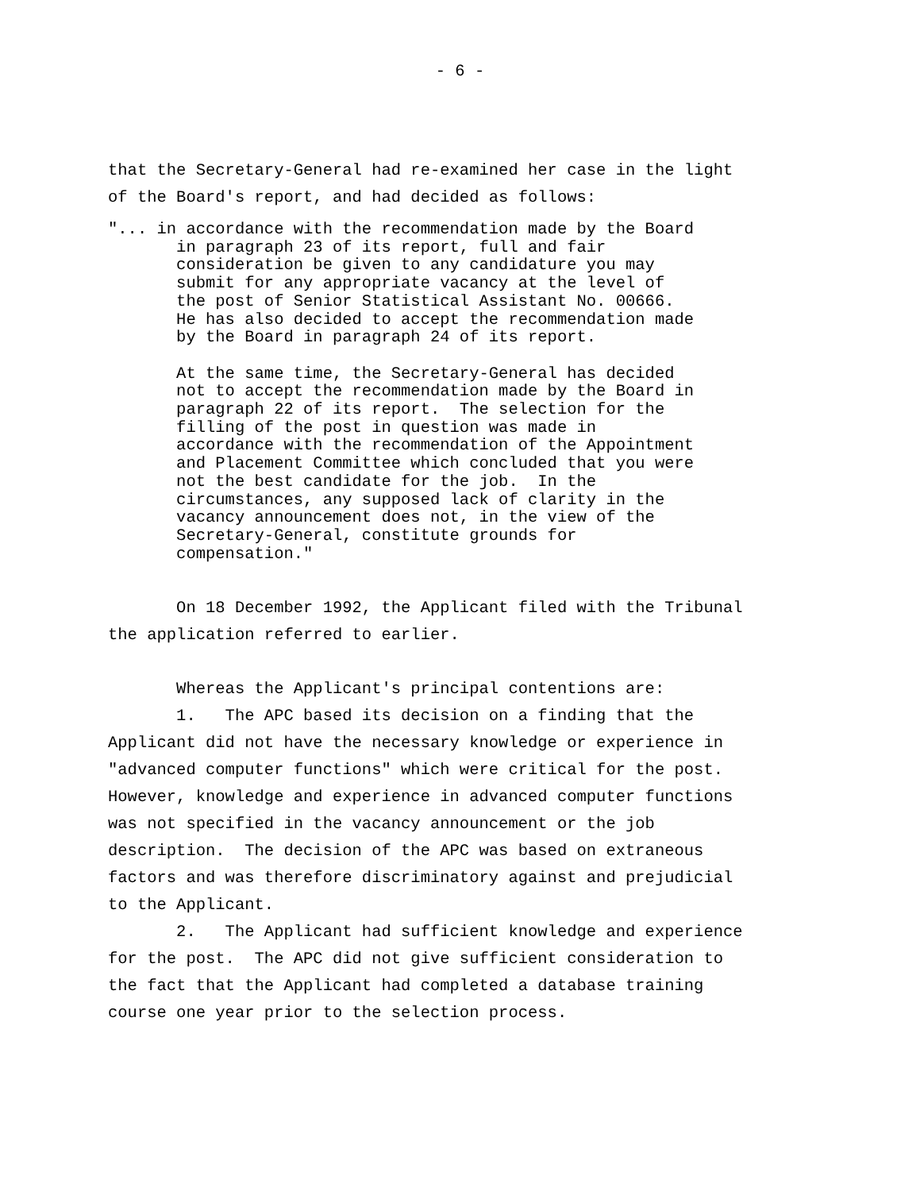- 6 -
that the Secretary-General had re-examined her case in the light of the Board's report, and had decided as follows:
"... in accordance with the recommendation made by the Board in paragraph 23 of its report, full and fair consideration be given to any candidature you may submit for any appropriate vacancy at the level of the post of Senior Statistical Assistant No. 00666. He has also decided to accept the recommendation made by the Board in paragraph 24 of its report. At the same time, the Secretary-General has decided not to accept the recommendation made by the Board in paragraph 22 of its report. The selection for the filling of the post in question was made in accordance with the recommendation of the Appointment and Placement Committee which concluded that you were not the best candidate for the job. In the circumstances, any supposed lack of clarity in the vacancy announcement does not, in the view of the Secretary-General, constitute grounds for compensation."
On 18 December 1992, the Applicant filed with the Tribunal the application referred to earlier.
Whereas the Applicant's principal contentions are: 1. The APC based its decision on a finding that the Applicant did not have the necessary knowledge or experience in "advanced computer functions" which were critical for the post. However, knowledge and experience in advanced computer functions was not specified in the vacancy announcement or the job description. The decision of the APC was based on extraneous factors and was therefore discriminatory against and prejudicial to the Applicant. 2. The Applicant had sufficient knowledge and experience for the post. The APC did not give sufficient consideration to the fact that the Applicant had completed a database training course one year prior to the selection process.